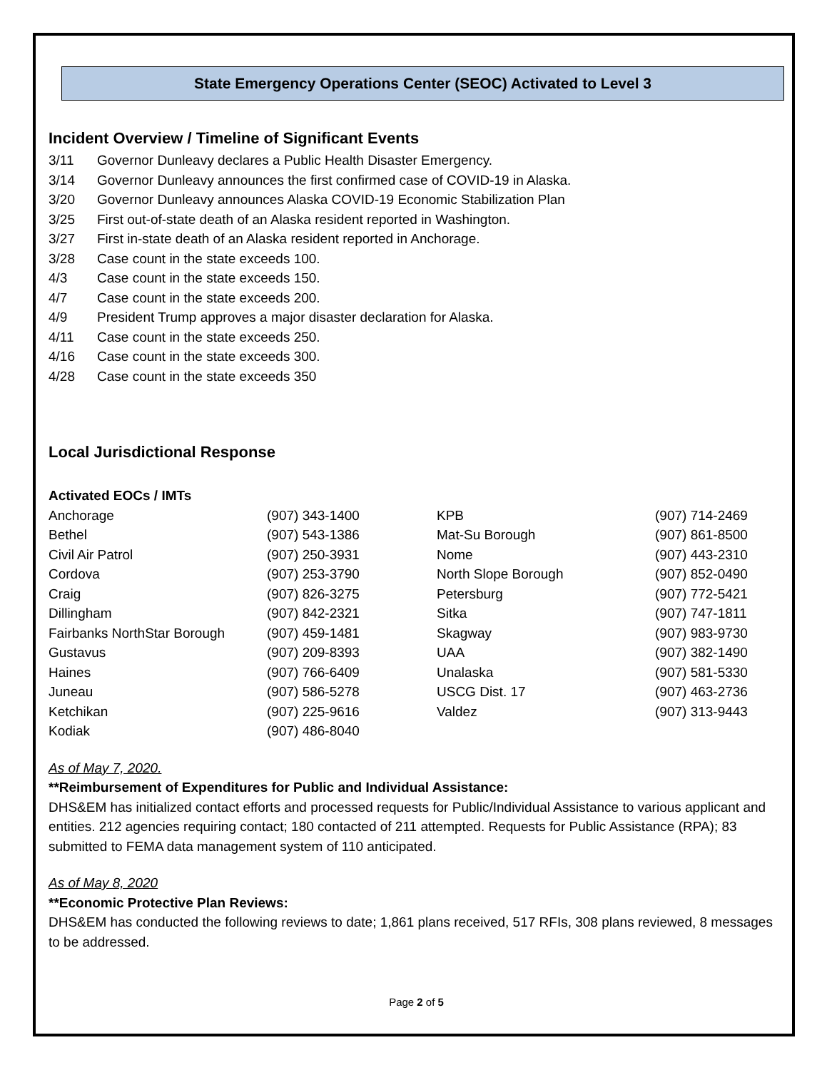State Emergency Operations Center (SEOC) Activated to Level 3
Incident Overview / Timeline of Significant Events
3/11 Governor Dunleavy declares a Public Health Disaster Emergency.
3/14 Governor Dunleavy announces the first confirmed case of COVID-19 in Alaska.
3/20 Governor Dunleavy announces Alaska COVID-19 Economic Stabilization Plan
3/25 First out-of-state death of an Alaska resident reported in Washington.
3/27 First in-state death of an Alaska resident reported in Anchorage.
3/28 Case count in the state exceeds 100.
4/3 Case count in the state exceeds 150.
4/7 Case count in the state exceeds 200.
4/9 President Trump approves a major disaster declaration for Alaska.
4/11 Case count in the state exceeds 250.
4/16 Case count in the state exceeds 300.
4/28 Case count in the state exceeds 350
Local Jurisdictional Response
Activated EOCs / IMTs
| Anchorage | (907) 343-1400 | KPB | (907) 714-2469 |
| Bethel | (907) 543-1386 | Mat-Su Borough | (907) 861-8500 |
| Civil Air Patrol | (907) 250-3931 | Nome | (907) 443-2310 |
| Cordova | (907) 253-3790 | North Slope Borough | (907) 852-0490 |
| Craig | (907) 826-3275 | Petersburg | (907) 772-5421 |
| Dillingham | (907) 842-2321 | Sitka | (907) 747-1811 |
| Fairbanks NorthStar Borough | (907) 459-1481 | Skagway | (907) 983-9730 |
| Gustavus | (907) 209-8393 | UAA | (907) 382-1490 |
| Haines | (907) 766-6409 | Unalaska | (907) 581-5330 |
| Juneau | (907) 586-5278 | USCG Dist. 17 | (907) 463-2736 |
| Ketchikan | (907) 225-9616 | Valdez | (907) 313-9443 |
| Kodiak | (907) 486-8040 | | |
As of May 7, 2020.
**Reimbursement of Expenditures for Public and Individual Assistance:
DHS&EM has initialized contact efforts and processed requests for Public/Individual Assistance to various applicant and entities. 212 agencies requiring contact; 180 contacted of 211 attempted. Requests for Public Assistance (RPA); 83 submitted to FEMA data management system of 110 anticipated.
As of May 8, 2020
**Economic Protective Plan Reviews:
DHS&EM has conducted the following reviews to date; 1,861 plans received, 517 RFIs, 308 plans reviewed, 8 messages to be addressed.
Page 2 of 5